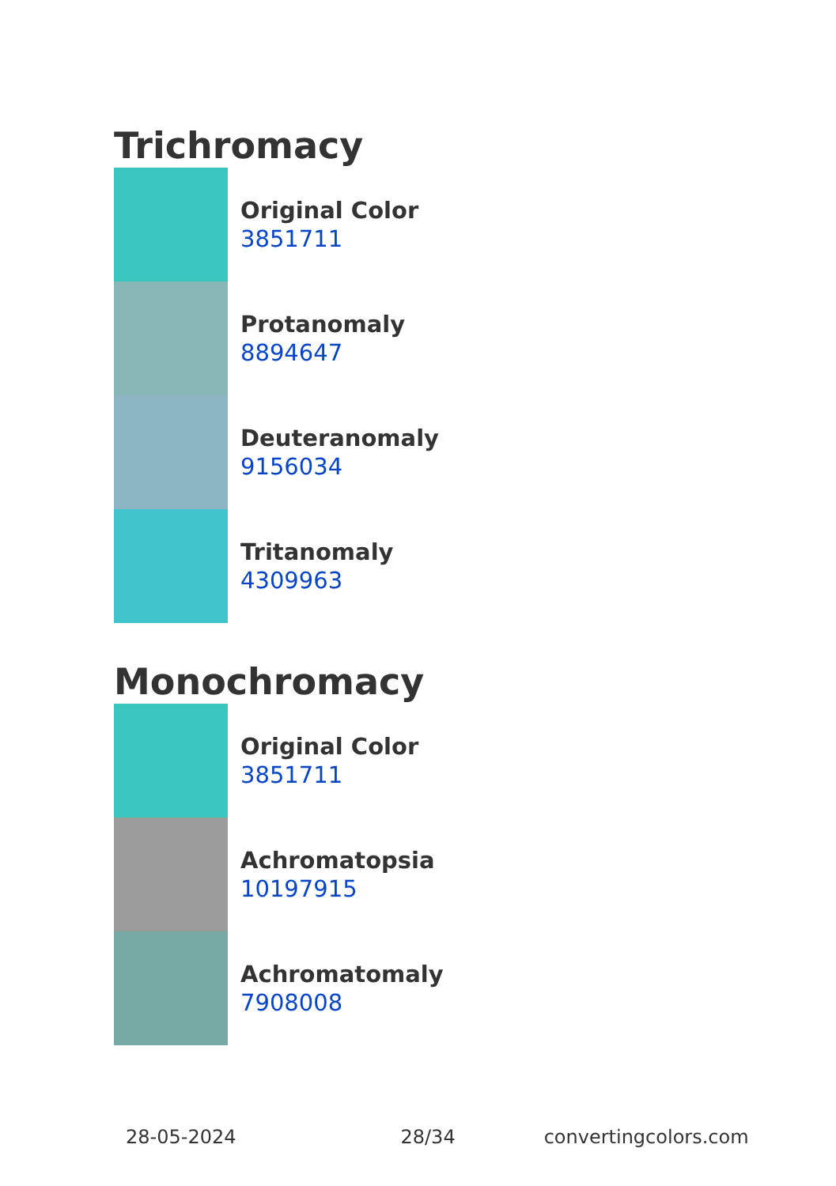Trichromacy
Original Color
3851711
Protanomaly
8894647
Deuteranomaly
9156034
Tritanomaly
4309963
Monochromacy
Original Color
3851711
Achromatopsia
10197915
Achromatomaly
7908008
28-05-2024 28/34 convertingcolors.com